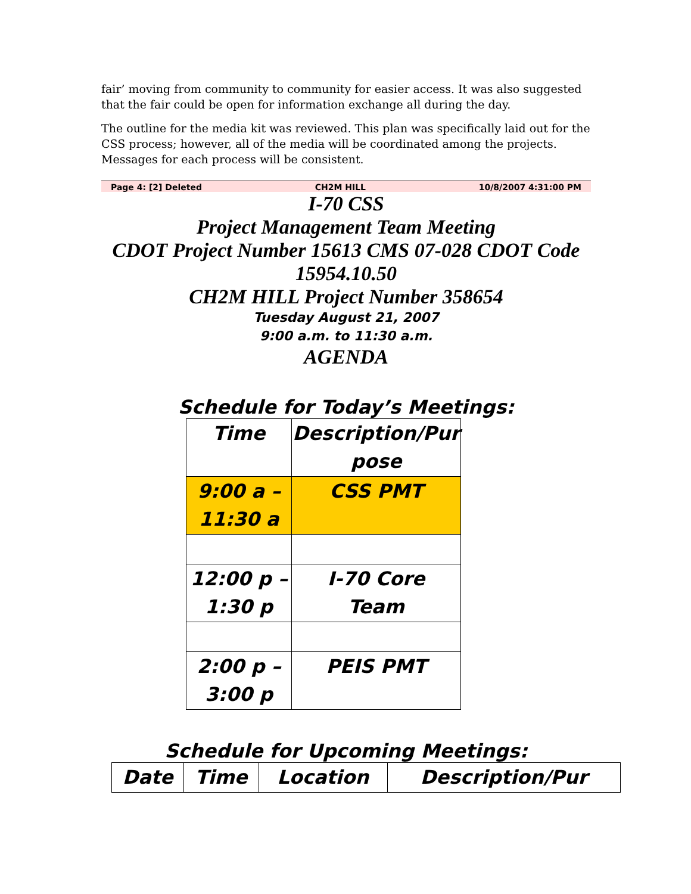fair’ moving from community to community for easier access. It was also suggested that the fair could be open for information exchange all during the day.
The outline for the media kit was reviewed. This plan was specifically laid out for the CSS process; however, all of the media will be coordinated among the projects. Messages for each process will be consistent.
Page 4: [2] Deleted CH2M HILL 10/8/2007 4:31:00 PM
I-70 CSS
Project Management Team Meeting
CDOT Project Number 15613 CMS 07-028 CDOT Code 15954.10.50
CH2M HILL Project Number 358654
Tuesday August 21, 2007
9:00 a.m. to 11:30 a.m.
AGENDA
Schedule for Today’s Meetings:
| Time | Description/Pur pose |
| --- | --- |
| 9:00 a – 11:30 a | CSS PMT |
| 12:00 p – 1:30 p | I-70 Core Team |
| 2:00 p – 3:00 p | PEIS PMT |
Schedule for Upcoming Meetings:
| Date | Time | Location | Description/Pur |
| --- | --- | --- | --- |